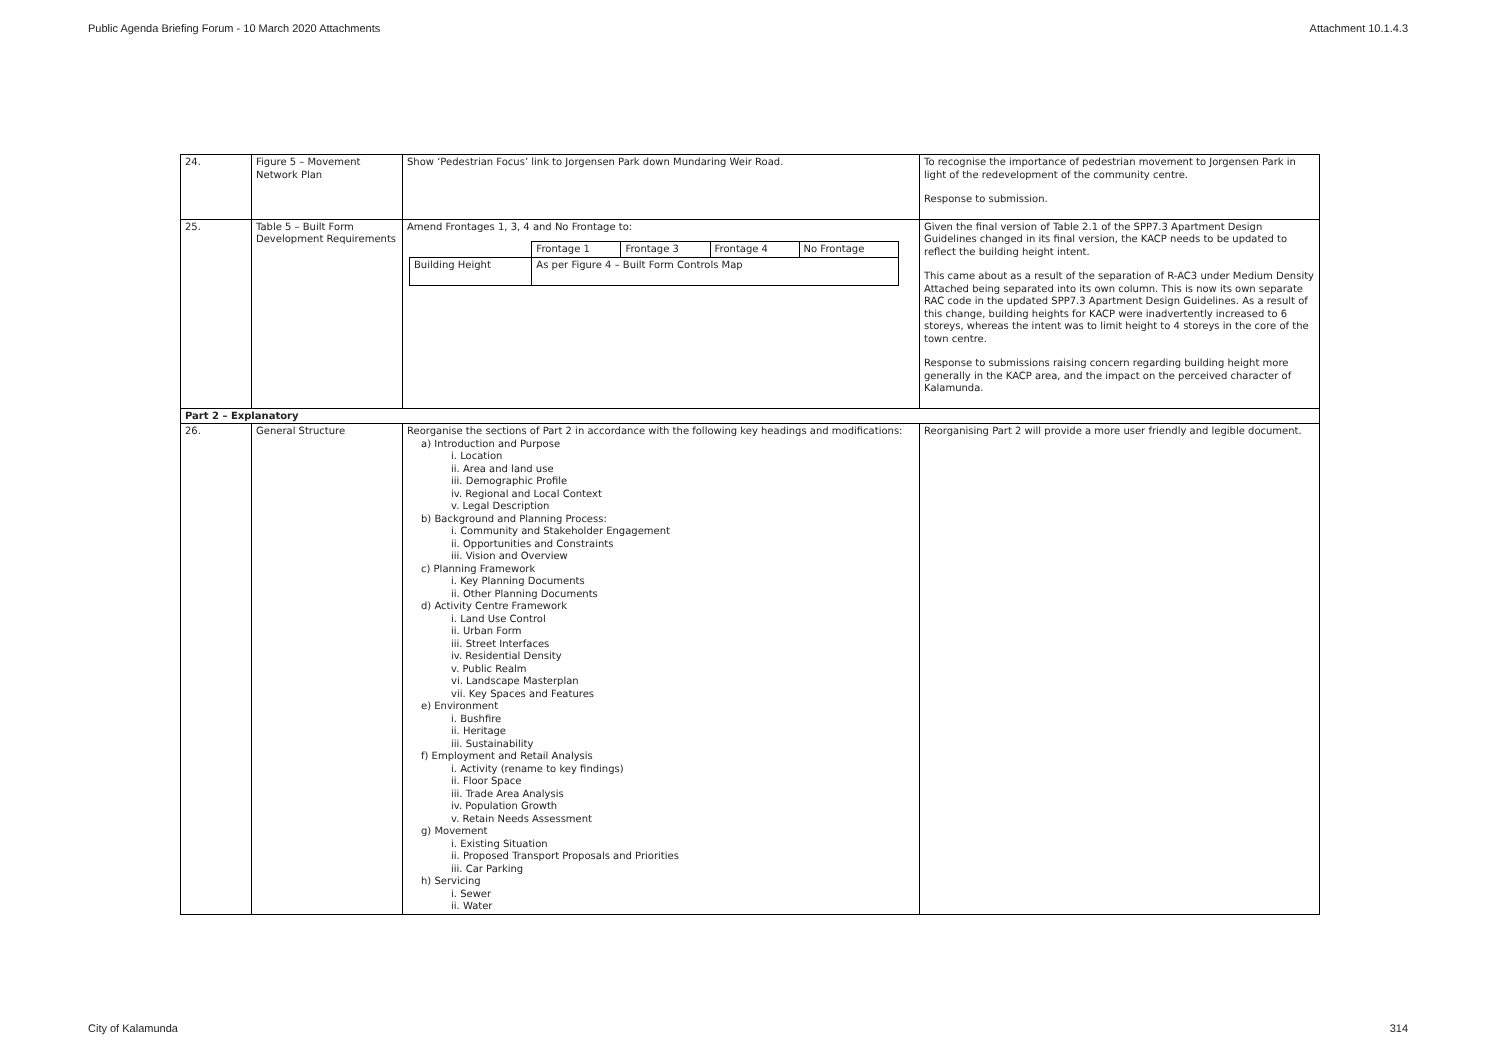Public Agenda Briefing Forum - 10 March 2020 Attachments Attachment 10.1.4.3
| 24. | Figure 5 – Movement Network Plan | Show ‘Pedestrian Focus’ link to Jorgensen Park down Mundaring Weir Road. | To recognise the importance of pedestrian movement to Jorgensen Park in light of the redevelopment of the community centre. Response to submission. |
| 25. | Table 5 – Built Form Development Requirements | Amend Frontages 1, 3, 4 and No Frontage to: / / Frontage 1 / Frontage 3 / Frontage 4 / No Frontage / / Building Height / As per Figure 4 – Built Form Controls Map / / / / | Given the final version of Table 2.1 of the SPP7.3 Apartment Design Guidelines changed in its final version, the KACP needs to be updated to reflect the building height intent. This came about as a result of the separation of R-AC3 under Medium Density Attached being separated into its own column. This is now its own separate RAC code in the updated SPP7.3 Apartment Design Guidelines. As a result of this change, building heights for KACP were inadvertently increased to 6 storeys, whereas the intent was to limit height to 4 storeys in the core of the town centre. Response to submissions raising concern regarding building height more generally in the KACP area, and the impact on the perceived character of Kalamunda. |
| Part 2 – Explanatory | | | |
| 26. | General Structure | Reorganise the sections of Part 2 in accordance with the following key headings and modifications: a) Introduction and Purpose i. Location ii. Area and land use iii. Demographic Profile iv. Regional and Local Context v. Legal Description b) Background and Planning Process: i. Community and Stakeholder Engagement ii. Opportunities and Constraints iii. Vision and Overview c) Planning Framework i. Key Planning Documents ii. Other Planning Documents d) Activity Centre Framework i. Land Use Control ii. Urban Form iii. Street Interfaces iv. Residential Density v. Public Realm vi. Landscape Masterplan vii. Key Spaces and Features e) Environment i. Bushfire ii. Heritage iii. Sustainability f) Employment and Retail Analysis i. Activity (rename to key findings) ii. Floor Space iii. Trade Area Analysis iv. Population Growth v. Retain Needs Assessment g) Movement i. Existing Situation ii. Proposed Transport Proposals and Priorities iii. Car Parking h) Servicing i. Sewer ii. Water | Reorganising Part 2 will provide a more user friendly and legible document. |
City of Kalamunda 314